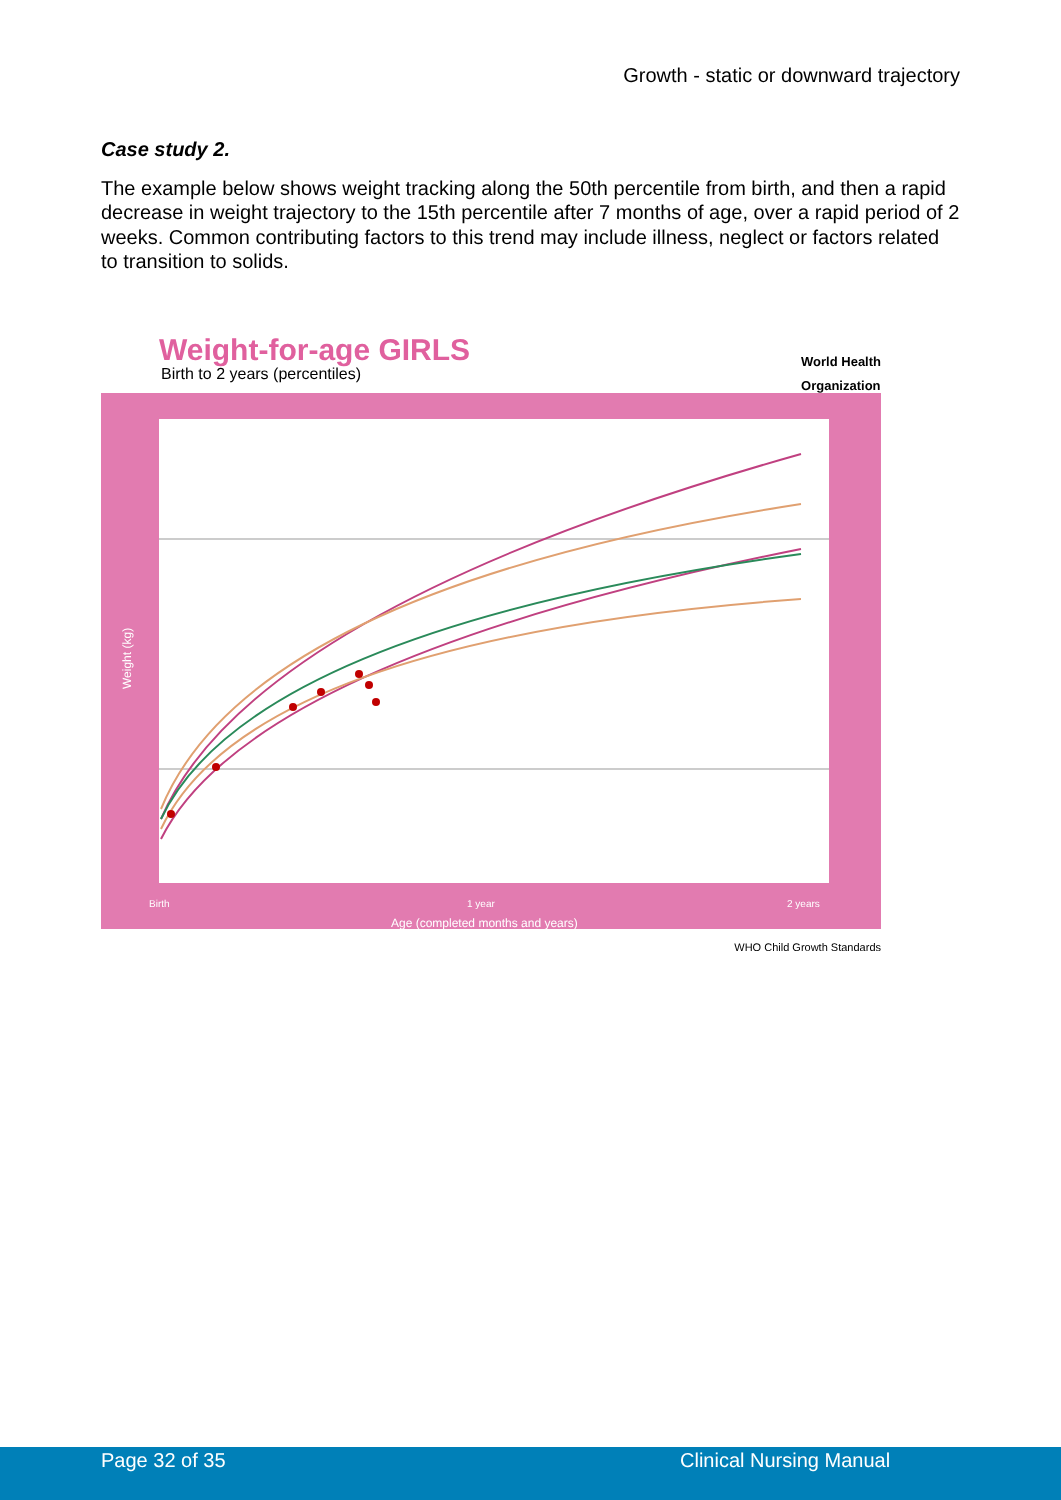Growth - static or downward trajectory
Case study 2.
The example below shows weight tracking along the 50th percentile from birth, and then a rapid decrease in weight trajectory to the 15th percentile after 7 months of age, over a rapid period of 2 weeks. Common contributing factors to this trend may include illness, neglect or factors related to transition to solids.
World Health
Organization
Weight-for-age GIRLS
Birth to 2 years (percentiles)
Age (completed months and years)
Weight (kg)
Birth
1 year
2 years
WHO Child Growth Standards
Page 32 of 35 Clinical Nursing Manual